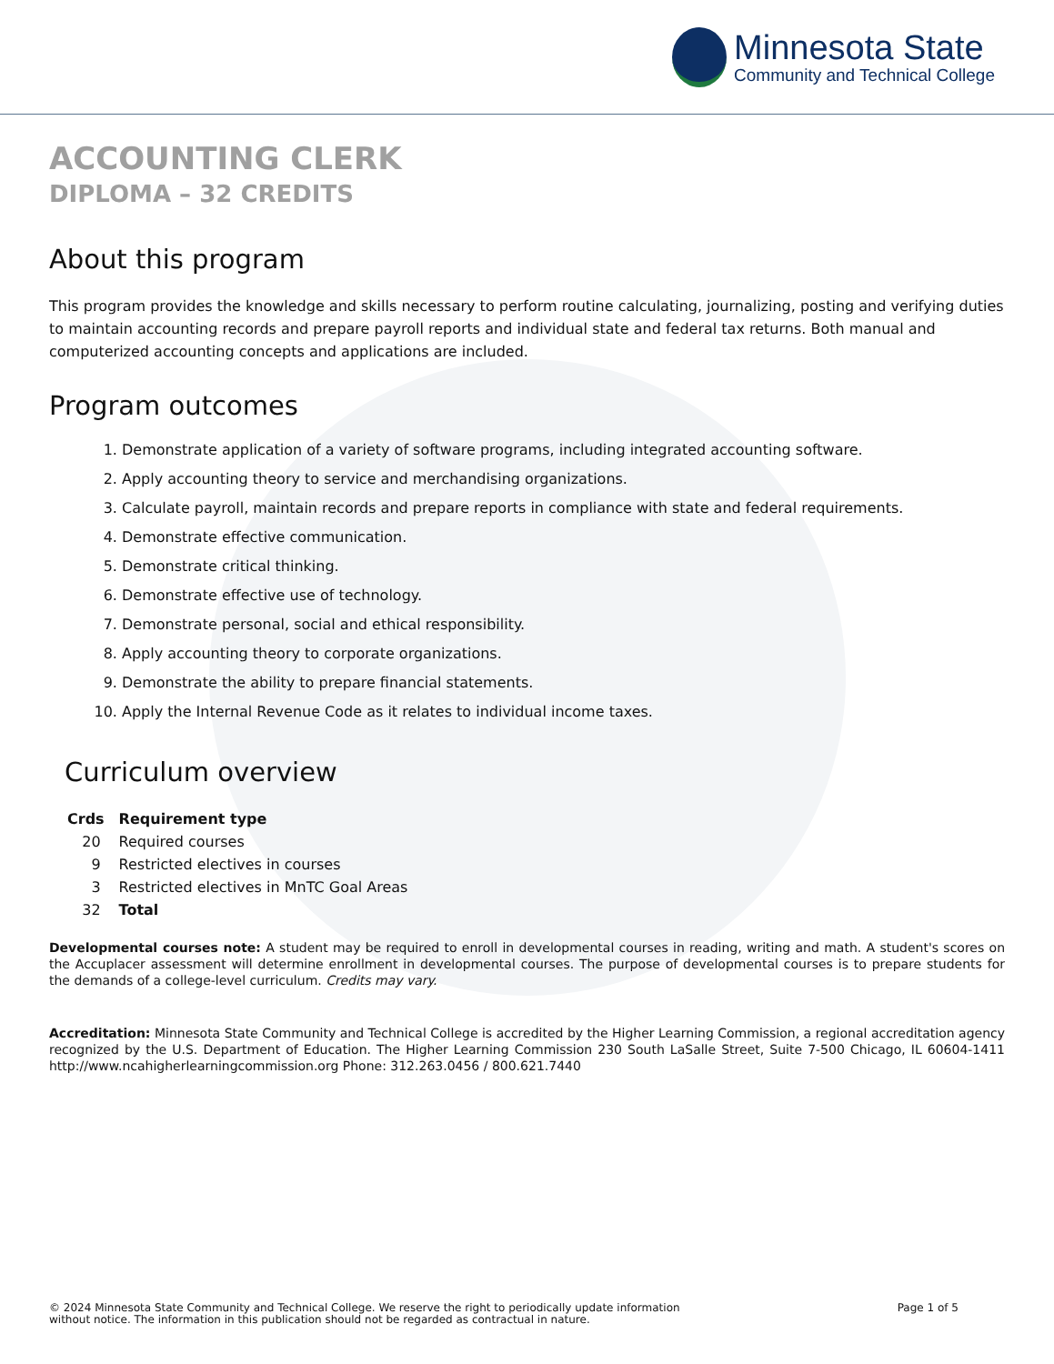Minnesota State
Community and Technical College
ACCOUNTING CLERK
DIPLOMA – 32 CREDITS
About this program
This program provides the knowledge and skills necessary to perform routine calculating, journalizing, posting and verifying duties to maintain accounting records and prepare payroll reports and individual state and federal tax returns. Both manual and computerized accounting concepts and applications are included.
Program outcomes
1. Demonstrate application of a variety of software programs, including integrated accounting software.
2. Apply accounting theory to service and merchandising organizations.
3. Calculate payroll, maintain records and prepare reports in compliance with state and federal requirements.
4. Demonstrate effective communication.
5. Demonstrate critical thinking.
6. Demonstrate effective use of technology.
7. Demonstrate personal, social and ethical responsibility.
8. Apply accounting theory to corporate organizations.
9. Demonstrate the ability to prepare financial statements.
10. Apply the Internal Revenue Code as it relates to individual income taxes.
Curriculum overview
| Crds | Requirement type |
| --- | --- |
| 20 | Required courses |
| 9 | Restricted electives in courses |
| 3 | Restricted electives in MnTC Goal Areas |
| 32 | Total |
Developmental courses note: A student may be required to enroll in developmental courses in reading, writing and math. A student's scores on the Accuplacer assessment will determine enrollment in developmental courses. The purpose of developmental courses is to prepare students for the demands of a college-level curriculum. Credits may vary.
Accreditation: Minnesota State Community and Technical College is accredited by the Higher Learning Commission, a regional accreditation agency recognized by the U.S. Department of Education. The Higher Learning Commission 230 South LaSalle Street, Suite 7-500 Chicago, IL 60604-1411 http://www.ncahigherlearningcommission.org Phone: 312.263.0456 / 800.621.7440
© 2024 Minnesota State Community and Technical College. We reserve the right to periodically update information
without notice. The information in this publication should not be regarded as contractual in nature.
Page 1 of 5